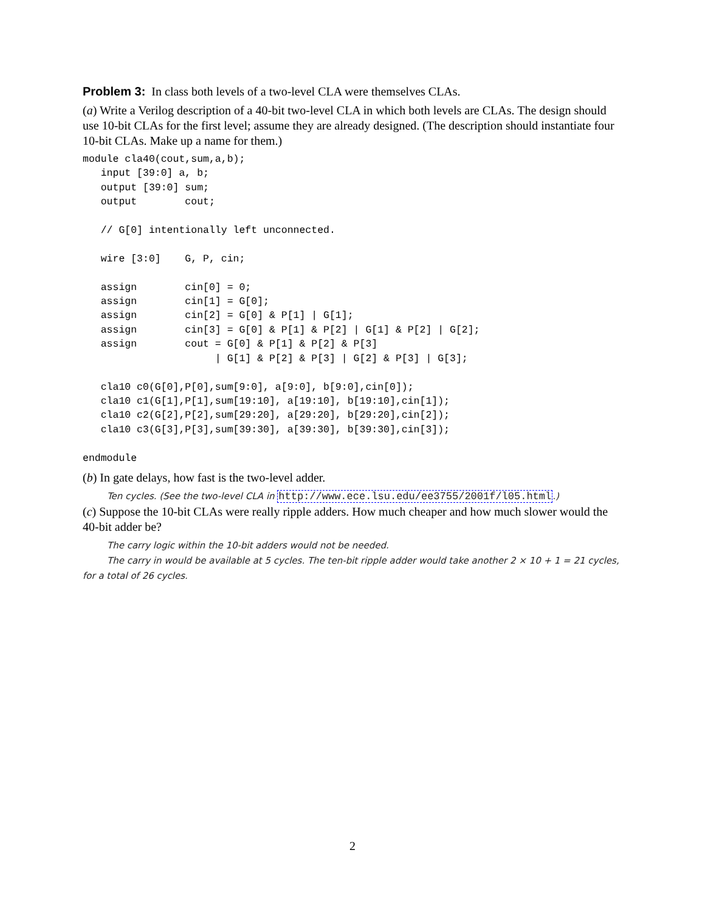Problem 3: In class both levels of a two-level CLA were themselves CLAs.
(a) Write a Verilog description of a 40-bit two-level CLA in which both levels are CLAs. The design should use 10-bit CLAs for the first level; assume they are already designed. (The description should instantiate four 10-bit CLAs. Make up a name for them.)
module cla40(cout,sum,a,b);
   input [39:0] a, b;
   output [39:0] sum;
   output        cout;

   // G[0] intentionally left unconnected.

   wire [3:0]    G, P, cin;

   assign        cin[0] = 0;
   assign        cin[1] = G[0];
   assign        cin[2] = G[0] & P[1] | G[1];
   assign        cin[3] = G[0] & P[1] & P[2] | G[1] & P[2] | G[2];
   assign        cout = G[0] & P[1] & P[2] & P[3]
                      | G[1] & P[2] & P[3] | G[2] & P[3] | G[3];

   cla10 c0(G[0],P[0],sum[9:0], a[9:0], b[9:0],cin[0]);
   cla10 c1(G[1],P[1],sum[19:10], a[19:10], b[19:10],cin[1]);
   cla10 c2(G[2],P[2],sum[29:20], a[29:20], b[29:20],cin[2]);
   cla10 c3(G[3],P[3],sum[39:30], a[39:30], b[39:30],cin[3]);

endmodule
(b) In gate delays, how fast is the two-level adder.
Ten cycles. (See the two-level CLA in http://www.ece.lsu.edu/ee3755/2001f/l05.html.)
(c) Suppose the 10-bit CLAs were really ripple adders. How much cheaper and how much slower would the 40-bit adder be?
The carry logic within the 10-bit adders would not be needed.
The carry in would be available at 5 cycles. The ten-bit ripple adder would take another 2 × 10 + 1 = 21 cycles, for a total of 26 cycles.
2